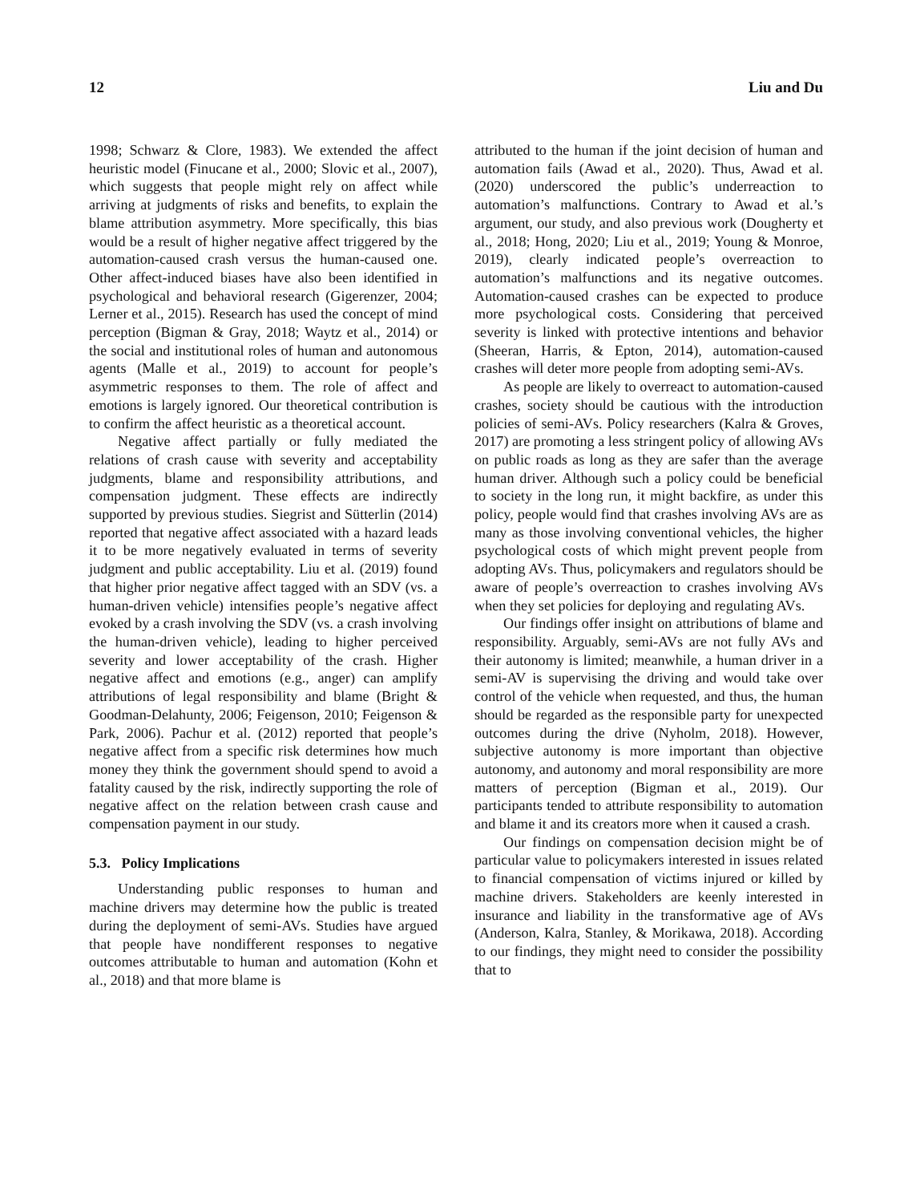12 Liu and Du
1998; Schwarz & Clore, 1983). We extended the affect heuristic model (Finucane et al., 2000; Slovic et al., 2007), which suggests that people might rely on affect while arriving at judgments of risks and benefits, to explain the blame attribution asymmetry. More specifically, this bias would be a result of higher negative affect triggered by the automation-caused crash versus the human-caused one. Other affect-induced biases have also been identified in psychological and behavioral research (Gigerenzer, 2004; Lerner et al., 2015). Research has used the concept of mind perception (Bigman & Gray, 2018; Waytz et al., 2014) or the social and institutional roles of human and autonomous agents (Malle et al., 2019) to account for people’s asymmetric responses to them. The role of affect and emotions is largely ignored. Our theoretical contribution is to confirm the affect heuristic as a theoretical account.
Negative affect partially or fully mediated the relations of crash cause with severity and acceptability judgments, blame and responsibility attributions, and compensation judgment. These effects are indirectly supported by previous studies. Siegrist and Sütterlin (2014) reported that negative affect associated with a hazard leads it to be more negatively evaluated in terms of severity judgment and public acceptability. Liu et al. (2019) found that higher prior negative affect tagged with an SDV (vs. a human-driven vehicle) intensifies people’s negative affect evoked by a crash involving the SDV (vs. a crash involving the human-driven vehicle), leading to higher perceived severity and lower acceptability of the crash. Higher negative affect and emotions (e.g., anger) can amplify attributions of legal responsibility and blame (Bright & Goodman-Delahunty, 2006; Feigenson, 2010; Feigenson & Park, 2006). Pachur et al. (2012) reported that people’s negative affect from a specific risk determines how much money they think the government should spend to avoid a fatality caused by the risk, indirectly supporting the role of negative affect on the relation between crash cause and compensation payment in our study.
5.3. Policy Implications
Understanding public responses to human and machine drivers may determine how the public is treated during the deployment of semi-AVs. Studies have argued that people have nondifferent responses to negative outcomes attributable to human and automation (Kohn et al., 2018) and that more blame is
attributed to the human if the joint decision of human and automation fails (Awad et al., 2020). Thus, Awad et al. (2020) underscored the public’s underreaction to automation’s malfunctions. Contrary to Awad et al.’s argument, our study, and also previous work (Dougherty et al., 2018; Hong, 2020; Liu et al., 2019; Young & Monroe, 2019), clearly indicated people’s overreaction to automation’s malfunctions and its negative outcomes. Automation-caused crashes can be expected to produce more psychological costs. Considering that perceived severity is linked with protective intentions and behavior (Sheeran, Harris, & Epton, 2014), automation-caused crashes will deter more people from adopting semi-AVs.
As people are likely to overreact to automation-caused crashes, society should be cautious with the introduction policies of semi-AVs. Policy researchers (Kalra & Groves, 2017) are promoting a less stringent policy of allowing AVs on public roads as long as they are safer than the average human driver. Although such a policy could be beneficial to society in the long run, it might backfire, as under this policy, people would find that crashes involving AVs are as many as those involving conventional vehicles, the higher psychological costs of which might prevent people from adopting AVs. Thus, policymakers and regulators should be aware of people’s overreaction to crashes involving AVs when they set policies for deploying and regulating AVs.
Our findings offer insight on attributions of blame and responsibility. Arguably, semi-AVs are not fully AVs and their autonomy is limited; meanwhile, a human driver in a semi-AV is supervising the driving and would take over control of the vehicle when requested, and thus, the human should be regarded as the responsible party for unexpected outcomes during the drive (Nyholm, 2018). However, subjective autonomy is more important than objective autonomy, and autonomy and moral responsibility are more matters of perception (Bigman et al., 2019). Our participants tended to attribute responsibility to automation and blame it and its creators more when it caused a crash.
Our findings on compensation decision might be of particular value to policymakers interested in issues related to financial compensation of victims injured or killed by machine drivers. Stakeholders are keenly interested in insurance and liability in the transformative age of AVs (Anderson, Kalra, Stanley, & Morikawa, 2018). According to our findings, they might need to consider the possibility that to